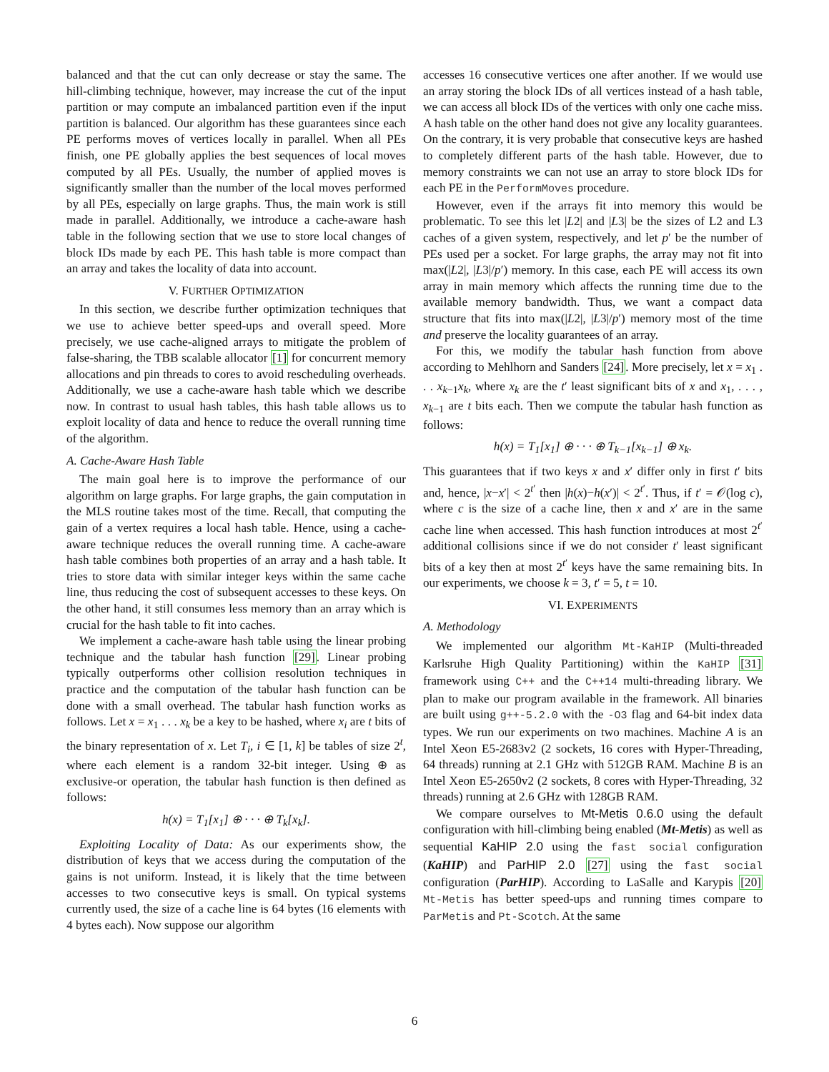balanced and that the cut can only decrease or stay the same. The hill-climbing technique, however, may increase the cut of the input partition or may compute an imbalanced partition even if the input partition is balanced. Our algorithm has these guarantees since each PE performs moves of vertices locally in parallel. When all PEs finish, one PE globally applies the best sequences of local moves computed by all PEs. Usually, the number of applied moves is significantly smaller than the number of the local moves performed by all PEs, especially on large graphs. Thus, the main work is still made in parallel. Additionally, we introduce a cache-aware hash table in the following section that we use to store local changes of block IDs made by each PE. This hash table is more compact than an array and takes the locality of data into account.
V. FURTHER OPTIMIZATION
In this section, we describe further optimization techniques that we use to achieve better speed-ups and overall speed. More precisely, we use cache-aligned arrays to mitigate the problem of false-sharing, the TBB scalable allocator [1] for concurrent memory allocations and pin threads to cores to avoid rescheduling overheads. Additionally, we use a cache-aware hash table which we describe now. In contrast to usual hash tables, this hash table allows us to exploit locality of data and hence to reduce the overall running time of the algorithm.
A. Cache-Aware Hash Table
The main goal here is to improve the performance of our algorithm on large graphs. For large graphs, the gain computation in the MLS routine takes most of the time. Recall, that computing the gain of a vertex requires a local hash table. Hence, using a cache-aware technique reduces the overall running time. A cache-aware hash table combines both properties of an array and a hash table. It tries to store data with similar integer keys within the same cache line, thus reducing the cost of subsequent accesses to these keys. On the other hand, it still consumes less memory than an array which is crucial for the hash table to fit into caches.
We implement a cache-aware hash table using the linear probing technique and the tabular hash function [29]. Linear probing typically outperforms other collision resolution techniques in practice and the computation of the tabular hash function can be done with a small overhead. The tabular hash function works as follows. Let x = x<sub>1</sub> . . . x<sub>k</sub> be a key to be hashed, where x<sub>i</sub> are t bits of the binary representation of x. Let T<sub>i</sub>, i ∈ [1, k] be tables of size 2<sup>t</sup>, where each element is a random 32-bit integer. Using ⊕ as exclusive-or operation, the tabular hash function is then defined as follows:
h(x) = T<sub>1</sub>[x<sub>1</sub>] ⊕ · · · ⊕ T<sub>k</sub>[x<sub>k</sub>].
Exploiting Locality of Data: As our experiments show, the distribution of keys that we access during the computation of the gains is not uniform. Instead, it is likely that the time between accesses to two consecutive keys is small. On typical systems currently used, the size of a cache line is 64 bytes (16 elements with 4 bytes each). Now suppose our algorithm
accesses 16 consecutive vertices one after another. If we would use an array storing the block IDs of all vertices instead of a hash table, we can access all block IDs of the vertices with only one cache miss. A hash table on the other hand does not give any locality guarantees. On the contrary, it is very probable that consecutive keys are hashed to completely different parts of the hash table. However, due to memory constraints we can not use an array to store block IDs for each PE in the PerformMoves procedure.
However, even if the arrays fit into memory this would be problematic. To see this let |L2| and |L3| be the sizes of L2 and L3 caches of a given system, respectively, and let p′ be the number of PEs used per a socket. For large graphs, the array may not fit into max(|L2|, |L3|/p′) memory. In this case, each PE will access its own array in main memory which affects the running time due to the available memory bandwidth. Thus, we want a compact data structure that fits into max(|L2|, |L3|/p′) memory most of the time and preserve the locality guarantees of an array.
For this, we modify the tabular hash function from above according to Mehlhorn and Sanders [24]. More precisely, let x = x<sub>1</sub> . . . x<sub>k−1</sub>x<sub>k</sub>, where x<sub>k</sub> are the t′ least significant bits of x and x<sub>1</sub>, . . . , x<sub>k−1</sub> are t bits each. Then we compute the tabular hash function as follows:
h(x) = T<sub>1</sub>[x<sub>1</sub>] ⊕ · · · ⊕ T<sub>k−1</sub>[x<sub>k−1</sub>] ⊕ x<sub>k</sub>.
This guarantees that if two keys x and x′ differ only in first t′ bits and, hence, |x−x′| < 2<sup>t′</sup> then |h(x)−h(x′)| < 2<sup>t′</sup>. Thus, if t′ = 𝒪(log c), where c is the size of a cache line, then x and x′ are in the same cache line when accessed. This hash function introduces at most 2<sup>t′</sup> additional collisions since if we do not consider t′ least significant bits of a key then at most 2<sup>t′</sup> keys have the same remaining bits. In our experiments, we choose k = 3, t′ = 5, t = 10.
VI. EXPERIMENTS
A. Methodology
We implemented our algorithm Mt-KaHIP (Multi-threaded Karlsruhe High Quality Partitioning) within the KaHIP [31] framework using C++ and the C++14 multi-threading library. We plan to make our program available in the framework. All binaries are built using g++-5.2.0 with the -O3 flag and 64-bit index data types. We run our experiments on two machines. Machine A is an Intel Xeon E5-2683v2 (2 sockets, 16 cores with Hyper-Threading, 64 threads) running at 2.1 GHz with 512GB RAM. Machine B is an Intel Xeon E5-2650v2 (2 sockets, 8 cores with Hyper-Threading, 32 threads) running at 2.6 GHz with 128GB RAM.
We compare ourselves to Mt-Metis 0.6.0 using the default configuration with hill-climbing being enabled (Mt-Metis) as well as sequential KaHIP 2.0 using the fast social configuration (KaHIP) and ParHIP 2.0 [27] using the fast social configuration (ParHIP). According to LaSalle and Karypis [20] Mt-Metis has better speed-ups and running times compare to ParMetis and Pt-Scotch. At the same
6